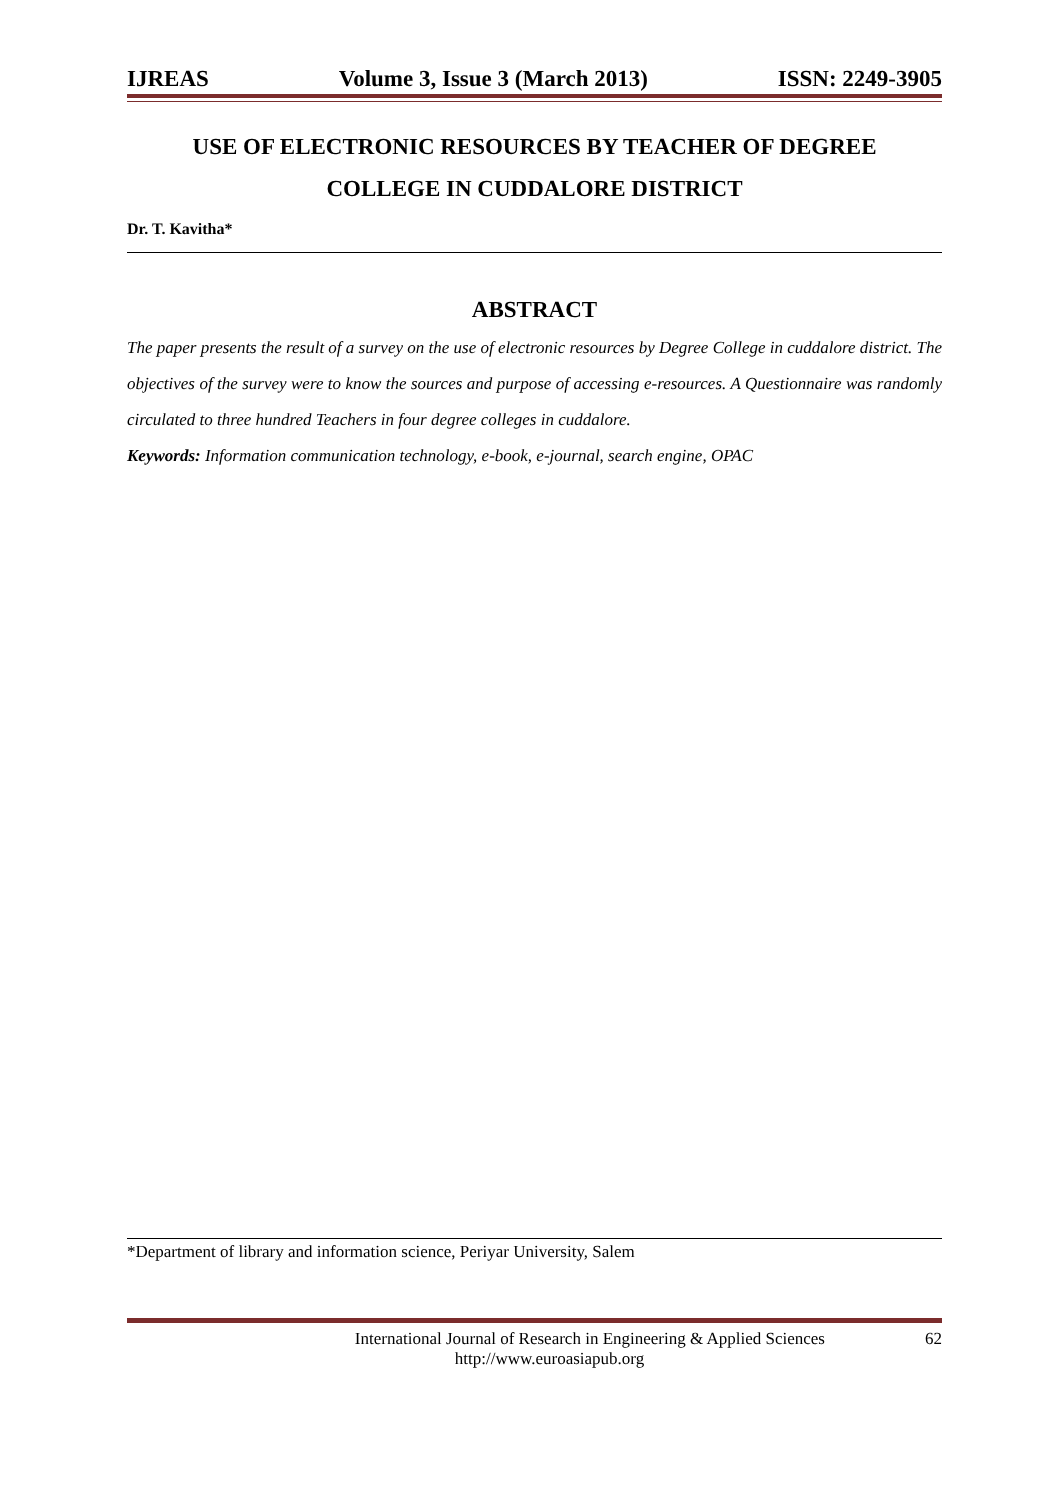IJREAS Volume 3, Issue 3 (March 2013) ISSN: 2249-3905
USE OF ELECTRONIC RESOURCES BY TEACHER OF DEGREE
COLLEGE IN CUDDALORE DISTRICT
Dr. T. Kavitha*
ABSTRACT
The paper presents the result of a survey on the use of electronic resources by Degree College in cuddalore district. The objectives of the survey were to know the sources and purpose of accessing e-resources. A Questionnaire was randomly circulated to three hundred Teachers in four degree colleges in cuddalore.
Keywords: Information communication technology, e-book, e-journal, search engine, OPAC
*Department of library and information science, Periyar University, Salem
International Journal of Research in Engineering & Applied Sciences 62
http://www.euroasiapub.org